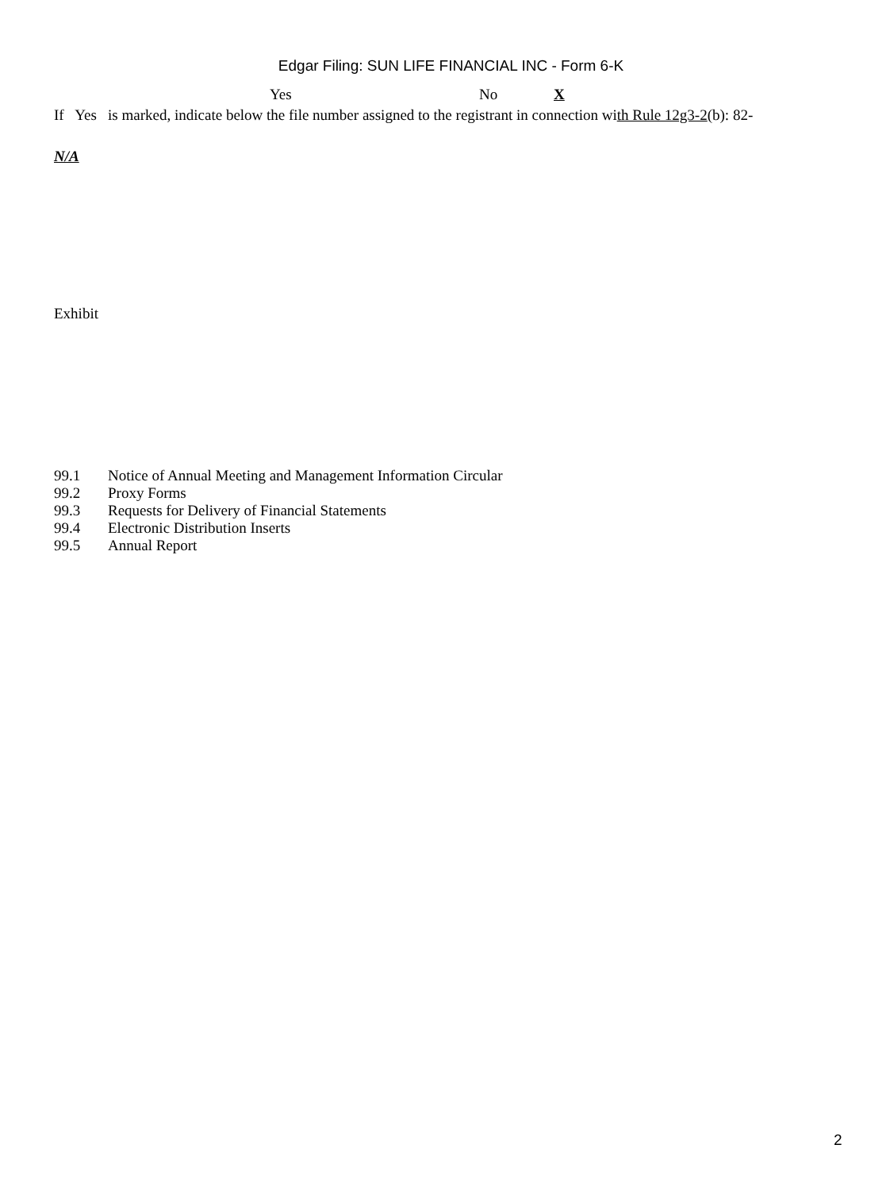Edgar Filing: SUN LIFE FINANCIAL INC - Form 6-K
Yes No X
If Yes is marked, indicate below the file number assigned to the registrant in connection with Rule 12g3-2(b): 82-
N/A
Exhibit
99.1 Notice of Annual Meeting and Management Information Circular
99.2 Proxy Forms
99.3 Requests for Delivery of Financial Statements
99.4 Electronic Distribution Inserts
99.5 Annual Report
2